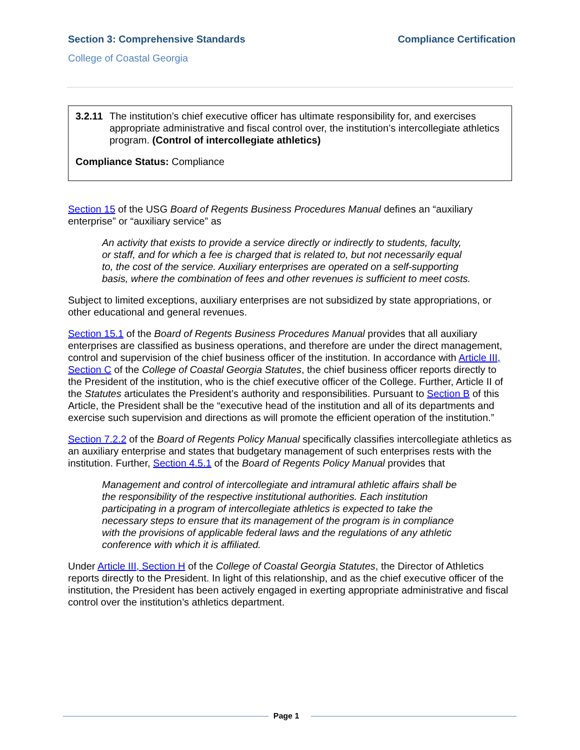Section 3: Comprehensive Standards Compliance Certification
College of Coastal Georgia
3.2.11 The institution’s chief executive officer has ultimate responsibility for, and exercises appropriate administrative and fiscal control over, the institution’s intercollegiate athletics program. (Control of intercollegiate athletics)
Compliance Status: Compliance
Section 15 of the USG Board of Regents Business Procedures Manual defines an “auxiliary enterprise” or “auxiliary service” as
An activity that exists to provide a service directly or indirectly to students, faculty, or staff, and for which a fee is charged that is related to, but not necessarily equal to, the cost of the service. Auxiliary enterprises are operated on a self-supporting basis, where the combination of fees and other revenues is sufficient to meet costs.
Subject to limited exceptions, auxiliary enterprises are not subsidized by state appropriations, or other educational and general revenues.
Section 15.1 of the Board of Regents Business Procedures Manual provides that all auxiliary enterprises are classified as business operations, and therefore are under the direct management, control and supervision of the chief business officer of the institution. In accordance with Article III, Section C of the College of Coastal Georgia Statutes, the chief business officer reports directly to the President of the institution, who is the chief executive officer of the College. Further, Article II of the Statutes articulates the President’s authority and responsibilities. Pursuant to Section B of this Article, the President shall be the “executive head of the institution and all of its departments and exercise such supervision and directions as will promote the efficient operation of the institution.”
Section 7.2.2 of the Board of Regents Policy Manual specifically classifies intercollegiate athletics as an auxiliary enterprise and states that budgetary management of such enterprises rests with the institution. Further, Section 4.5.1 of the Board of Regents Policy Manual provides that
Management and control of intercollegiate and intramural athletic affairs shall be the responsibility of the respective institutional authorities. Each institution participating in a program of intercollegiate athletics is expected to take the necessary steps to ensure that its management of the program is in compliance with the provisions of applicable federal laws and the regulations of any athletic conference with which it is affiliated.
Under Article III, Section H of the College of Coastal Georgia Statutes, the Director of Athletics reports directly to the President. In light of this relationship, and as the chief executive officer of the institution, the President has been actively engaged in exerting appropriate administrative and fiscal control over the institution’s athletics department.
Page 1